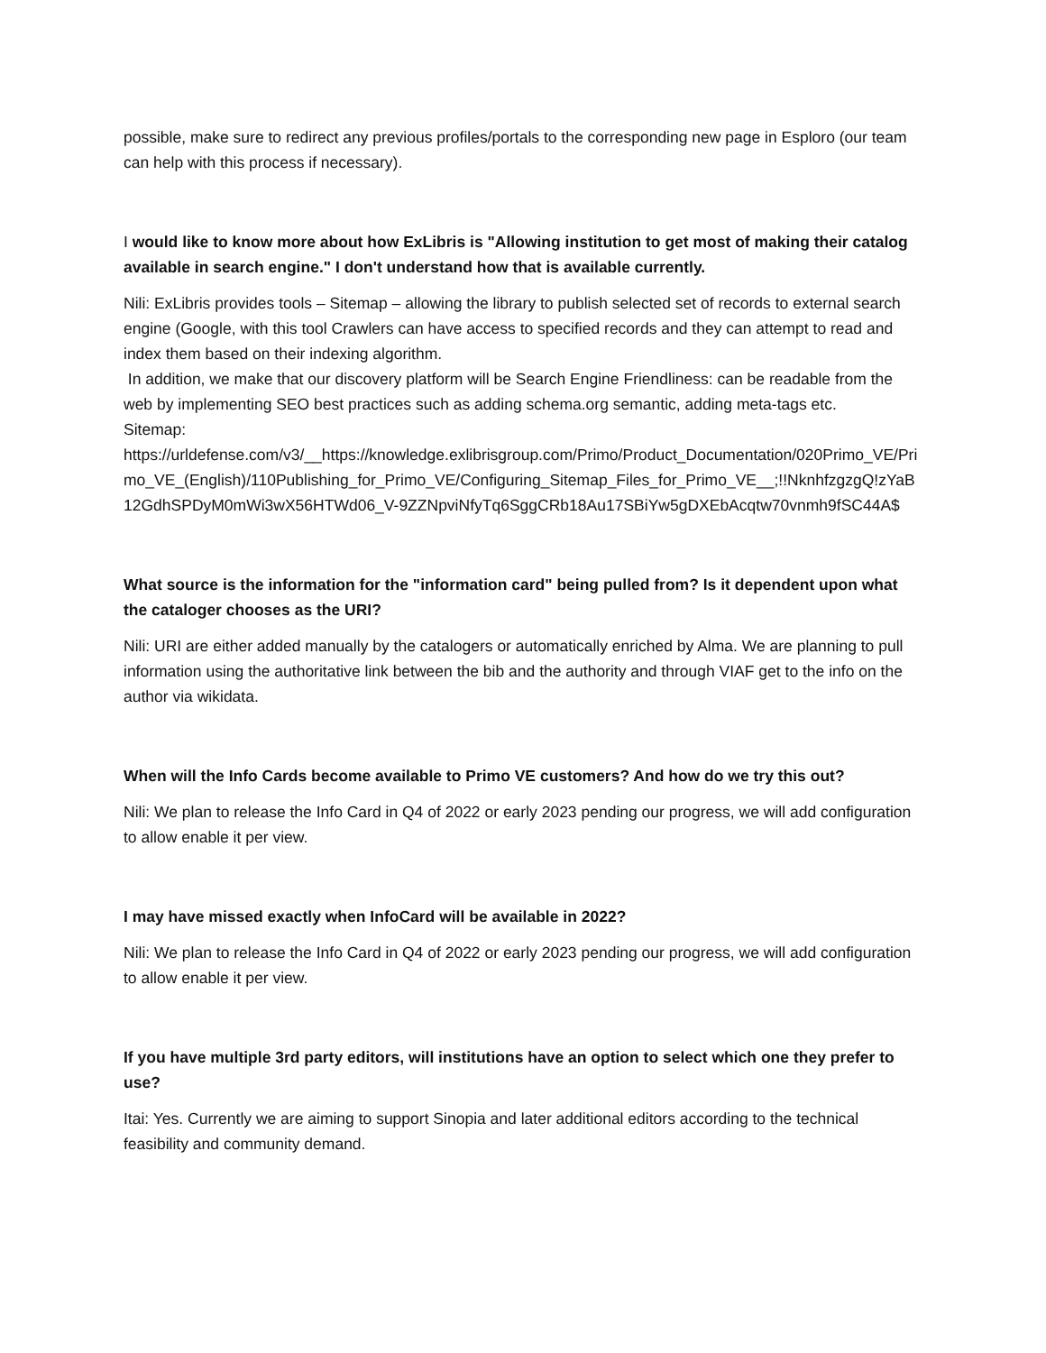possible, make sure to redirect any previous profiles/portals to the corresponding new page in Esploro (our team can help with this process if necessary).
I would like to know more about how ExLibris is "Allowing institution to get most of making their catalog available in search engine." I don't understand how that is available currently.
Nili: ExLibris provides tools – Sitemap – allowing the library to publish selected set of records to external search engine (Google, with this tool Crawlers can have access to specified records and they can attempt to read and index them based on their indexing algorithm.
In addition, we make that our discovery platform will be Search Engine Friendliness: can be readable from the web by implementing SEO best practices such as adding schema.org semantic, adding meta-tags etc.
Sitemap:
https://urldefense.com/v3/__https://knowledge.exlibrisgroup.com/Primo/Product_Documentation/020Primo_VE/Primo_VE_(English)/110Publishing_for_Primo_VE/Configuring_Sitemap_Files_for_Primo_VE__;!!NknhfzgzgQ!zYaB12GdhSPDyM0mWi3wX56HTWd06_V-9ZZNpviNfyTq6SggCRb18Au17SBiYw5gDXEbAcqtw70vnmh9fSC44A$
What source is the information for the "information card" being pulled from? Is it dependent upon what the cataloger chooses as the URI?
Nili: URI are either added manually by the catalogers or automatically enriched by Alma. We are planning to pull information using the authoritative link between the bib and the authority and through VIAF get to the info on the author via wikidata.
When will the Info Cards become available to Primo VE customers? And how do we try this out?
Nili: We plan to release the Info Card in Q4 of 2022 or early 2023 pending our progress, we will add configuration to allow enable it per view.
I may have missed exactly when InfoCard will be available in 2022?
Nili: We plan to release the Info Card in Q4 of 2022 or early 2023 pending our progress, we will add configuration to allow enable it per view.
If you have multiple 3rd party editors, will institutions have an option to select which one they prefer to use?
Itai: Yes. Currently we are aiming to support Sinopia and later additional editors according to the technical feasibility and community demand.